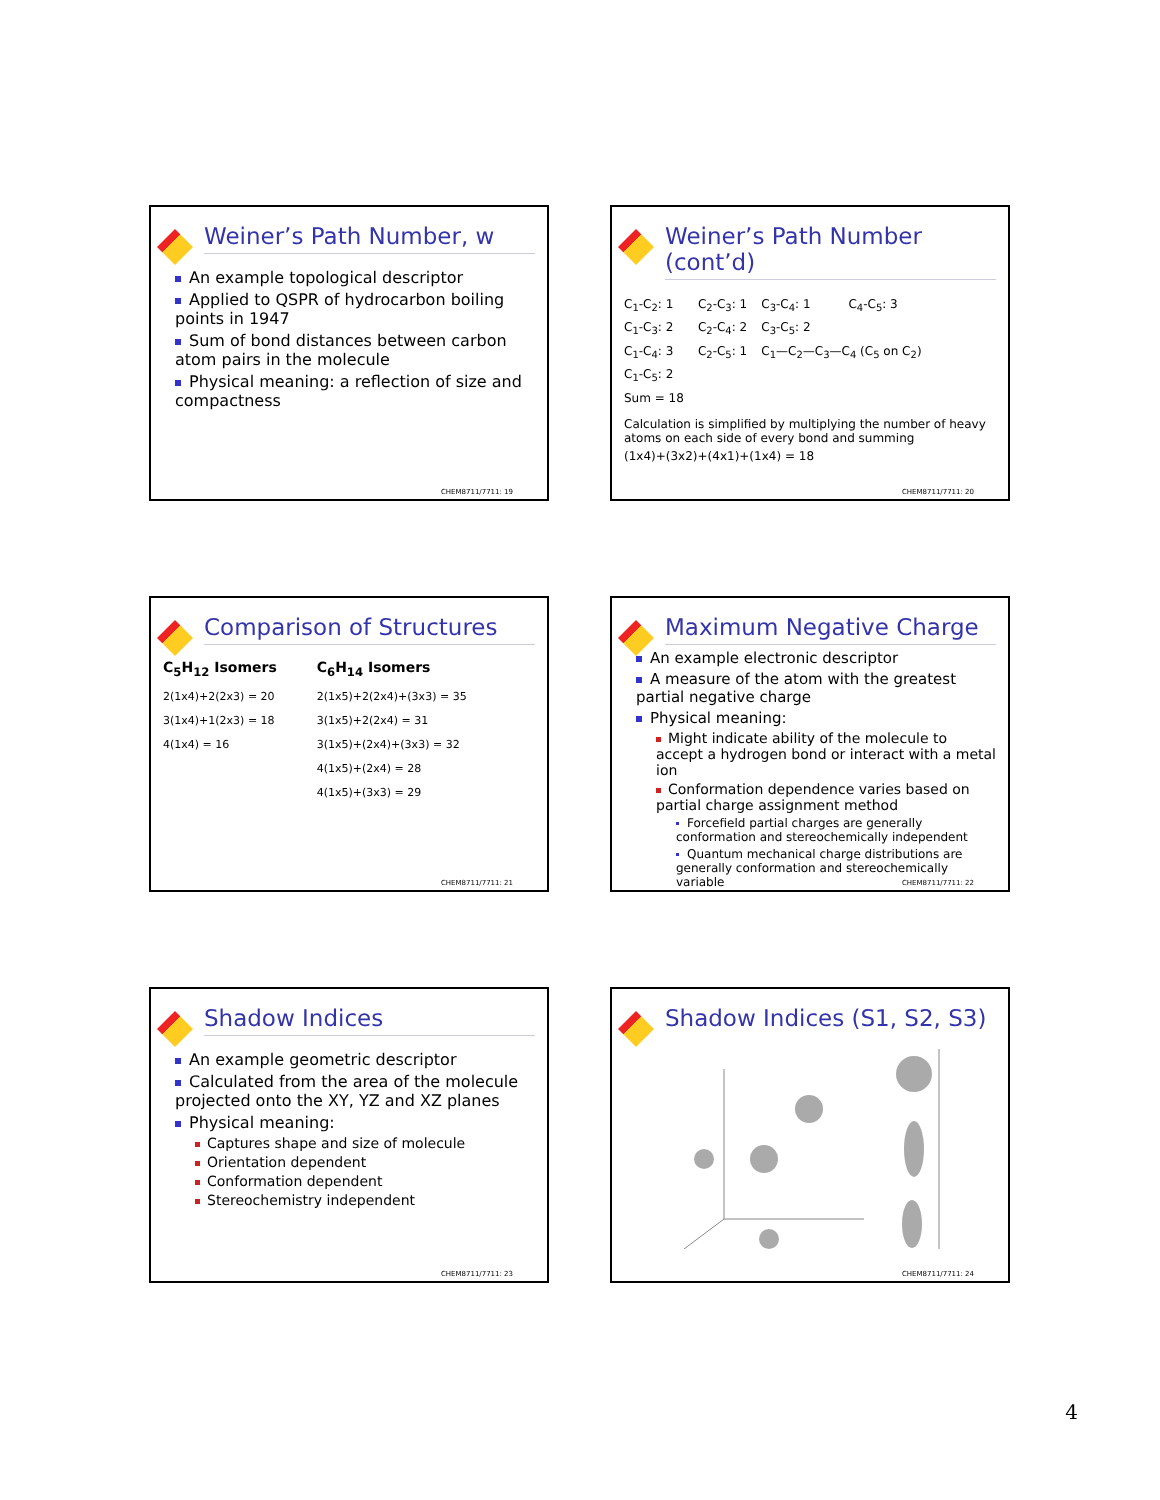Weiner’s Path Number, w
An example topological descriptor
Applied to QSPR of hydrocarbon boiling points in 1947
Sum of bond distances between carbon atom pairs in the molecule
Physical meaning: a reflection of size and compactness
CHEM8711/7711: 19
Weiner’s Path Number (cont’d)
| C<sub>1</sub>-C<sub>2</sub>: 1 | C<sub>2</sub>-C<sub>3</sub>: 1 | C<sub>3</sub>-C<sub>4</sub>: 1 | C<sub>4</sub>-C<sub>5</sub>: 3 |
| C<sub>1</sub>-C<sub>3</sub>: 2 | C<sub>2</sub>-C<sub>4</sub>: 2 | C<sub>3</sub>-C<sub>5</sub>: 2 | |
| C<sub>1</sub>-C<sub>4</sub>: 3 | C<sub>2</sub>-C<sub>5</sub>: 1 | C<sub>1</sub>—C<sub>2</sub>—C<sub>3</sub>—C<sub>4</sub> (C<sub>5</sub> on C<sub>2</sub>) | |
| C<sub>1</sub>-C<sub>5</sub>: 2 | | | |
| Sum = 18 | | | |
Calculation is simplified by multiplying the number of heavy atoms on each side of every bond and summing
(1x4)+(3x2)+(4x1)+(1x4) = 18
CHEM8711/7711: 20
Comparison of Structures
C<sub>5</sub>H<sub>12</sub> Isomers
2(1x4)+2(2x3) = 20
3(1x4)+1(2x3) = 18
4(1x4) = 16
C<sub>6</sub>H<sub>14</sub> Isomers
2(1x5)+2(2x4)+(3x3) = 35
3(1x5)+2(2x4) = 31
3(1x5)+(2x4)+(3x3) = 32
4(1x5)+(2x4) = 28
4(1x5)+(3x3) = 29
CHEM8711/7711: 21
Maximum Negative Charge
An example electronic descriptor
A measure of the atom with the greatest partial negative charge
Physical meaning:
Might indicate ability of the molecule to accept a hydrogen bond or interact with a metal ion
Conformation dependence varies based on partial charge assignment method
Forcefield partial charges are generally conformation and stereochemically independent
Quantum mechanical charge distributions are generally conformation and stereochemically variable
CHEM8711/7711: 22
Shadow Indices
An example geometric descriptor
Calculated from the area of the molecule projected onto the XY, YZ and XZ planes
Physical meaning:
Captures shape and size of molecule
Orientation dependent
Conformation dependent
Stereochemistry independent
CHEM8711/7711: 23
Shadow Indices (S1, S2, S3)
CHEM8711/7711: 24
4